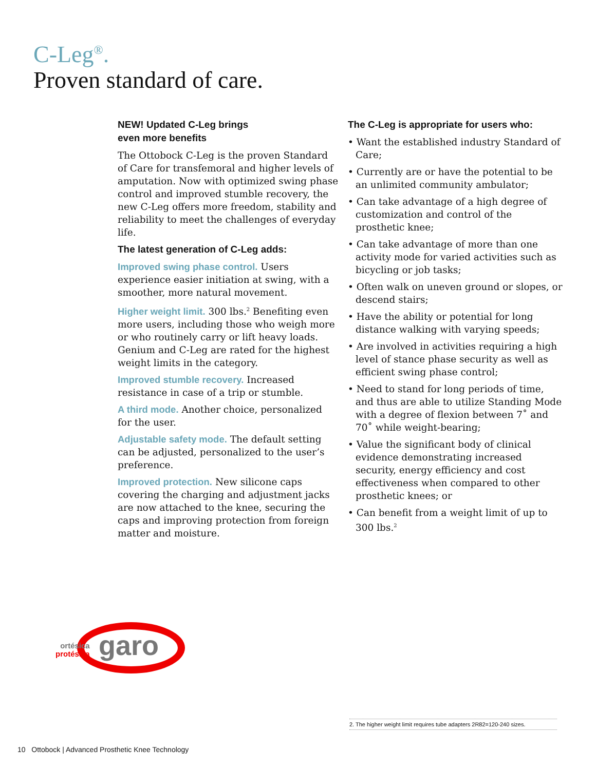C-Leg<sup>®</sup>.
Proven standard of care.
NEW! Updated C-Leg brings
even more benefits
The Ottobock C-Leg is the proven Standard of Care for transfemoral and higher levels of amputation. Now with optimized swing phase control and improved stumble recovery, the new C-Leg offers more freedom, stability and reliability to meet the challenges of everyday life.
The latest generation of C-Leg adds:
Improved swing phase control. Users experience easier initiation at swing, with a smoother, more natural movement.
Higher weight limit. 300 lbs.<sup>2</sup> Benefiting even more users, including those who weigh more or who routinely carry or lift heavy loads. Genium and C-Leg are rated for the highest weight limits in the category.
Improved stumble recovery. Increased resistance in case of a trip or stumble.
A third mode. Another choice, personalized for the user.
Adjustable safety mode. The default setting can be adjusted, personalized to the user’s preference.
Improved protection. New silicone caps covering the charging and adjustment jacks are now attached to the knee, securing the caps and improving protection from foreign matter and moisture.
The C-Leg is appropriate for users who:
• Want the established industry Standard of Care;
• Currently are or have the potential to be an unlimited community ambulator;
• Can take advantage of a high degree of customization and control of the prosthetic knee;
• Can take advantage of more than one activity mode for varied activities such as bicycling or job tasks;
• Often walk on uneven ground or slopes, or descend stairs;
• Have the ability or potential for long distance walking with varying speeds;
• Are involved in activities requiring a high level of stance phase security as well as efficient swing phase control;
• Need to stand for long periods of time, and thus are able to utilize Standing Mode with a degree of flexion between 7˚ and 70˚ while weight-bearing;
• Value the significant body of clinical evidence demonstrating increased security, energy efficiency and cost effectiveness when compared to other prosthetic knees; or
• Can benefit from a weight limit of up to 300 lbs.<sup>2</sup>
ortésica
protésica
garo
2. The higher weight limit requires tube adapters 2R82=120-240 sizes.
10 Ottobock | Advanced Prosthetic Knee Technology